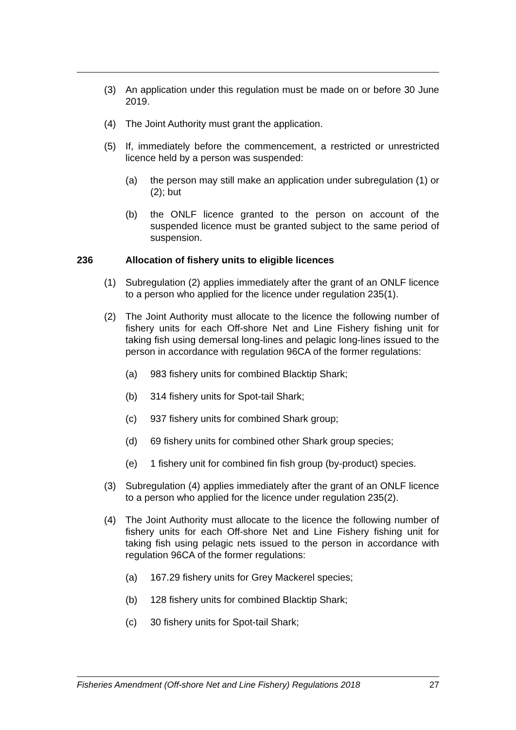(3) An application under this regulation must be made on or before 30 June 2019.
(4) The Joint Authority must grant the application.
(5) If, immediately before the commencement, a restricted or unrestricted licence held by a person was suspended:
(a) the person may still make an application under subregulation (1) or (2); but
(b) the ONLF licence granted to the person on account of the suspended licence must be granted subject to the same period of suspension.
236 Allocation of fishery units to eligible licences
(1) Subregulation (2) applies immediately after the grant of an ONLF licence to a person who applied for the licence under regulation 235(1).
(2) The Joint Authority must allocate to the licence the following number of fishery units for each Off-shore Net and Line Fishery fishing unit for taking fish using demersal long-lines and pelagic long-lines issued to the person in accordance with regulation 96CA of the former regulations:
(a) 983 fishery units for combined Blacktip Shark;
(b) 314 fishery units for Spot-tail Shark;
(c) 937 fishery units for combined Shark group;
(d) 69 fishery units for combined other Shark group species;
(e) 1 fishery unit for combined fin fish group (by-product) species.
(3) Subregulation (4) applies immediately after the grant of an ONLF licence to a person who applied for the licence under regulation 235(2).
(4) The Joint Authority must allocate to the licence the following number of fishery units for each Off-shore Net and Line Fishery fishing unit for taking fish using pelagic nets issued to the person in accordance with regulation 96CA of the former regulations:
(a) 167.29 fishery units for Grey Mackerel species;
(b) 128 fishery units for combined Blacktip Shark;
(c) 30 fishery units for Spot-tail Shark;
Fisheries Amendment (Off-shore Net and Line Fishery) Regulations 2018 27